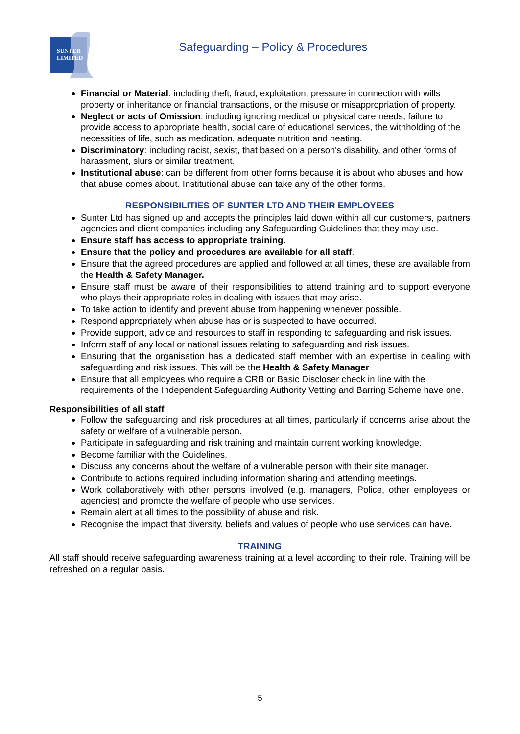SUNTER
LIMITED
Safeguarding – Policy & Procedures
Financial or Material: including theft, fraud, exploitation, pressure in connection with wills property or inheritance or financial transactions, or the misuse or misappropriation of property.
Neglect or acts of Omission: including ignoring medical or physical care needs, failure to provide access to appropriate health, social care of educational services, the withholding of the necessities of life, such as medication, adequate nutrition and heating.
Discriminatory: including racist, sexist, that based on a person's disability, and other forms of harassment, slurs or similar treatment.
Institutional abuse: can be different from other forms because it is about who abuses and how that abuse comes about. Institutional abuse can take any of the other forms.
RESPONSIBILITIES OF SUNTER LTD AND THEIR EMPLOYEES
Sunter Ltd has signed up and accepts the principles laid down within all our customers, partners agencies and client companies including any Safeguarding Guidelines that they may use.
Ensure staff has access to appropriate training.
Ensure that the policy and procedures are available for all staff.
Ensure that the agreed procedures are applied and followed at all times, these are available from the Health & Safety Manager.
Ensure staff must be aware of their responsibilities to attend training and to support everyone who plays their appropriate roles in dealing with issues that may arise.
To take action to identify and prevent abuse from happening whenever possible.
Respond appropriately when abuse has or is suspected to have occurred.
Provide support, advice and resources to staff in responding to safeguarding and risk issues.
Inform staff of any local or national issues relating to safeguarding and risk issues.
Ensuring that the organisation has a dedicated staff member with an expertise in dealing with safeguarding and risk issues. This will be the Health & Safety Manager
Ensure that all employees who require a CRB or Basic Discloser check in line with the requirements of the Independent Safeguarding Authority Vetting and Barring Scheme have one.
Responsibilities of all staff
Follow the safeguarding and risk procedures at all times, particularly if concerns arise about the safety or welfare of a vulnerable person.
Participate in safeguarding and risk training and maintain current working knowledge.
Become familiar with the Guidelines.
Discuss any concerns about the welfare of a vulnerable person with their site manager.
Contribute to actions required including information sharing and attending meetings.
Work collaboratively with other persons involved (e.g. managers, Police, other employees or agencies) and promote the welfare of people who use services.
Remain alert at all times to the possibility of abuse and risk.
Recognise the impact that diversity, beliefs and values of people who use services can have.
TRAINING
All staff should receive safeguarding awareness training at a level according to their role. Training will be refreshed on a regular basis.
5